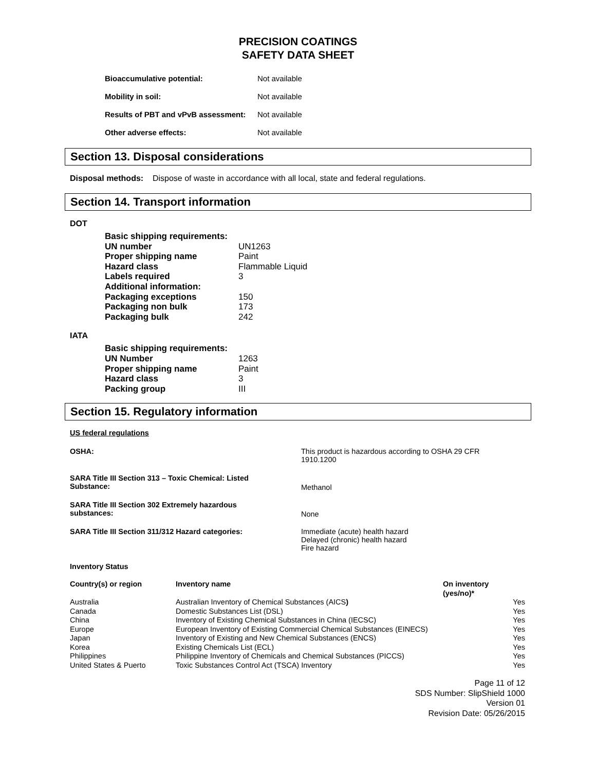PRECISION COATINGS
SAFETY DATA SHEET
| Bioaccumulative potential: | Not available |
| Mobility in soil: | Not available |
| Results of PBT and vPvB assessment: | Not available |
| Other adverse effects: | Not available |
Section 13. Disposal considerations
Disposal methods: Dispose of waste in accordance with all local, state and federal regulations.
Section 14. Transport information
DOT
| Basic shipping requirements: | |
| UN number | UN1263 |
| Proper shipping name | Paint |
| Hazard class | Flammable Liquid |
| Labels required | 3 |
| Additional information: | |
| Packaging exceptions | 150 |
| Packaging non bulk | 173 |
| Packaging bulk | 242 |
IATA
| Basic shipping requirements: | |
| UN Number | 1263 |
| Proper shipping name | Paint |
| Hazard class | 3 |
| Packing group | III |
Section 15. Regulatory information
US federal regulations
| OSHA: | This product is hazardous according to OSHA 29 CFR 1910.1200 |
| SARA Title III Section 313 – Toxic Chemical: Listed Substance: | Methanol |
| SARA Title III Section 302 Extremely hazardous substances: | None |
| SARA Title III Section 311/312 Hazard categories: | Immediate (acute) health hazard Delayed (chronic) health hazard Fire hazard |
Inventory Status
| Country(s) or region | Inventory name | On inventory (yes/no)* | |
| --- | --- | --- | --- |
| Australia | Australian Inventory of Chemical Substances (AICS ) | | Yes |
| Canada | Domestic Substances List (DSL) | | Yes |
| China | Inventory of Existing Chemical Substances in China (IECSC) | | Yes |
| Europe | European Inventory of Existing Commercial Chemical Substances (EINECS) | | Yes |
| Japan | Inventory of Existing and New Chemical Substances (ENCS) | | Yes |
| Korea | Existing Chemicals List (ECL) | | Yes |
| Philippines | Philippine Inventory of Chemicals and Chemical Substances (PICCS) | | Yes |
| United States & Puerto | Toxic Substances Control Act (TSCA) Inventory | | Yes |
Page 11 of 12
SDS Number: SlipShield 1000
Version 01
Revision Date: 05/26/2015